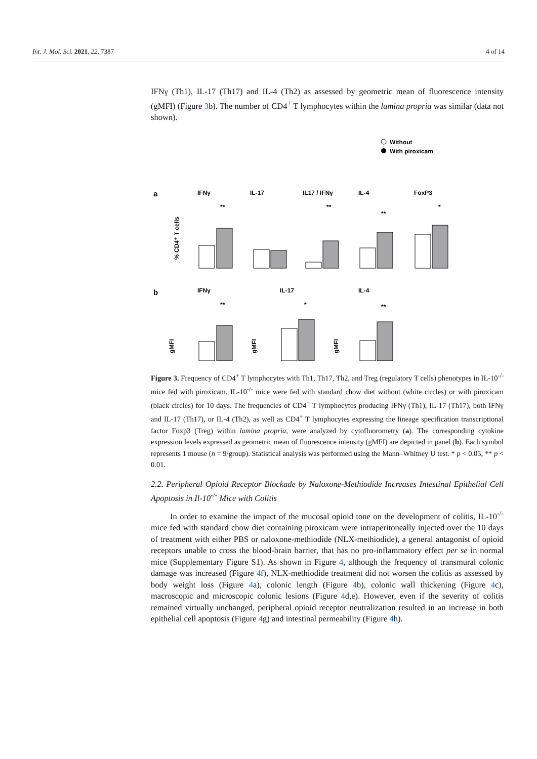Int. J. Mol. Sci. 2021, 22, 7387 4 of 14
IFNγ (Th1), IL-17 (Th17) and IL-4 (Th2) as assessed by geometric mean of fluorescence intensity (gMFI) (Figure 3b). The number of CD4<sup>+</sup> T lymphocytes within the lamina propria was similar (data not shown).
Without
With piroxicam
a
IFNγ
IL-17
IL17 / IFNγ
IL-4
FoxP3
% CD4⁺ T cells
**
**
**
*
b
IFNγ
IL-17
IL-4
.
gMFI
gMFI
gMFI
**
*
**
Figure 3. Frequency of CD4<sup>+</sup> T lymphocytes with Th1, Th17, Th2, and Treg (regulatory T cells) phenotypes in IL-10<sup>-/-</sup> mice fed with piroxicam. IL-10<sup>-/-</sup> mice were fed with standard chow diet without (white circles) or with piroxicam (black circles) for 10 days. The frequencies of CD4<sup>+</sup> T lymphocytes producing IFNγ (Th1), IL-17 (Th17), both IFNγ and IL-17 (Th17), or IL-4 (Th2), as well as CD4<sup>+</sup> T lymphocytes expressing the lineage specification transcriptional factor Foxp3 (Treg) within lamina propria, were analyzed by cytofluorometry (a). The corresponding cytokine expression levels expressed as geometric mean of fluorescence intensity (gMFI) are depicted in panel (b). Each symbol represents 1 mouse (n = 9/group). Statistical analysis was performed using the Mann–Whitney U test. * p < 0.05, ** p < 0.01.
2.2. Peripheral Opioid Receptor Blockade by Naloxone-Methiodide Increases Intestinal Epithelial Cell Apoptosis in Il-10<sup>-/-</sup> Mice with Colitis
In order to examine the impact of the mucosal opioid tone on the development of colitis, IL-10<sup>-/-</sup> mice fed with standard chow diet containing piroxicam were intraperitoneally injected over the 10 days of treatment with either PBS or naloxone-methiodide (NLX-methiodide), a general antagonist of opioid receptors unable to cross the blood-brain barrier, that has no pro-inflammatory effect per se in normal mice (Supplementary Figure S1). As shown in Figure 4, although the frequency of transmural colonic damage was increased (Figure 4f), NLX-methiodide treatment did not worsen the colitis as assessed by body weight loss (Figure 4a), colonic length (Figure 4b), colonic wall thickening (Figure 4c), macroscopic and microscopic colonic lesions (Figure 4d,e). However, even if the severity of colitis remained virtually unchanged, peripheral opioid receptor neutralization resulted in an increase in both epithelial cell apoptosis (Figure 4g) and intestinal permeability (Figure 4h).